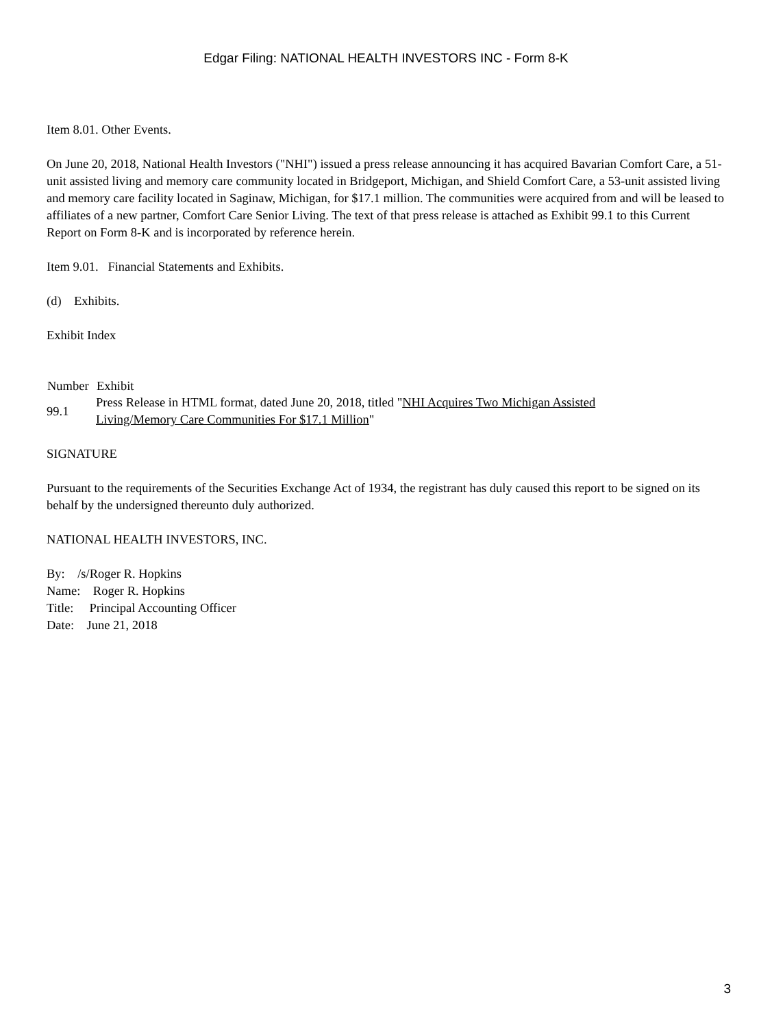Edgar Filing: NATIONAL HEALTH INVESTORS INC - Form 8-K
Item 8.01. Other Events.
On June 20, 2018, National Health Investors ("NHI") issued a press release announcing it has acquired Bavarian Comfort Care, a 51-unit assisted living and memory care community located in Bridgeport, Michigan, and Shield Comfort Care, a 53-unit assisted living and memory care facility located in Saginaw, Michigan, for $17.1 million. The communities were acquired from and will be leased to affiliates of a new partner, Comfort Care Senior Living. The text of that press release is attached as Exhibit 99.1 to this Current Report on Form 8-K and is incorporated by reference herein.
Item 9.01. Financial Statements and Exhibits.
(d) Exhibits.
Exhibit Index
| Number | Exhibit |
| --- | --- |
| 99.1 | Press Release in HTML format, dated June 20, 2018, titled " NHI Acquires Two Michigan Assisted Living/Memory Care Communities For $17.1 Million " |
SIGNATURE
Pursuant to the requirements of the Securities Exchange Act of 1934, the registrant has duly caused this report to be signed on its behalf by the undersigned thereunto duly authorized.
NATIONAL HEALTH INVESTORS, INC.
By: /s/Roger R. Hopkins
Name: Roger R. Hopkins
Title: Principal Accounting Officer
Date: June 21, 2018
3